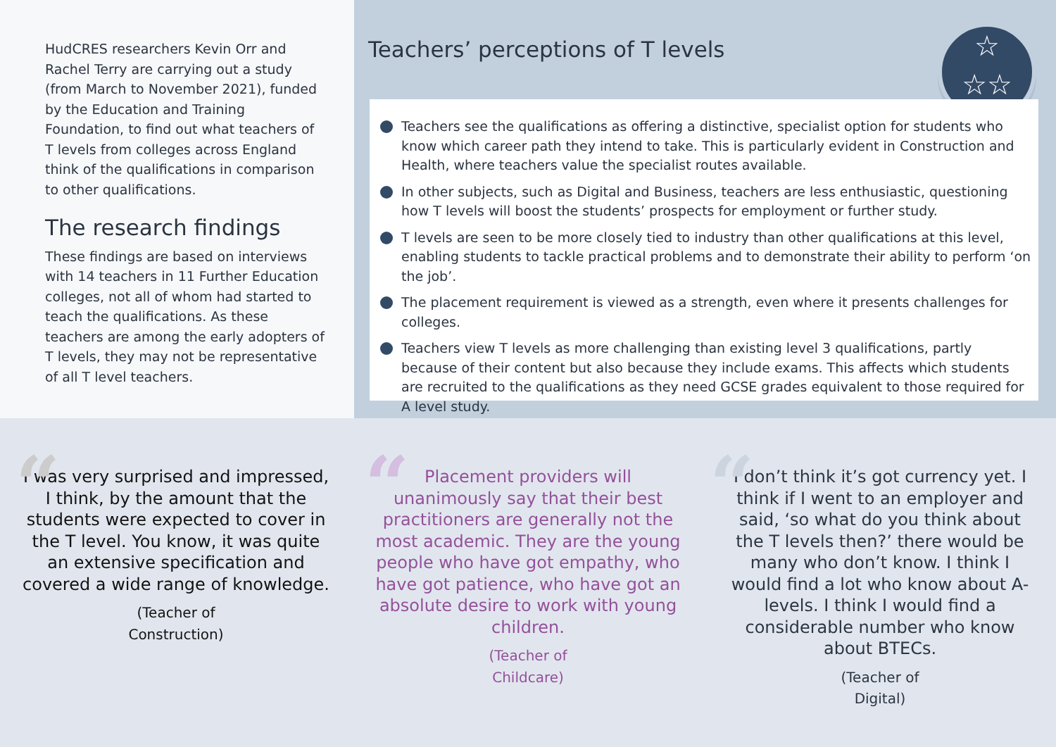HudCRES researchers Kevin Orr and Rachel Terry are carrying out a study (from March to November 2021), funded by the Education and Training Foundation, to find out what teachers of T levels from colleges across England think of the qualifications in comparison to other qualifications.
The research findings
These findings are based on interviews with 14 teachers in 11 Further Education colleges, not all of whom had started to teach the qualifications. As these teachers are among the early adopters of T levels, they may not be representative of all T level teachers.
Teachers’ perceptions of T levels
☆
☆☆
Teachers see the qualifications as offering a distinctive, specialist option for students who know which career path they intend to take. This is particularly evident in Construction and Health, where teachers value the specialist routes available.
In other subjects, such as Digital and Business, teachers are less enthusiastic, questioning how T levels will boost the students’ prospects for employment or further study.
T levels are seen to be more closely tied to industry than other qualifications at this level, enabling students to tackle practical problems and to demonstrate their ability to perform ‘on the job’.
The placement requirement is viewed as a strength, even where it presents challenges for colleges.
Teachers view T levels as more challenging than existing level 3 qualifications, partly because of their content but also because they include exams. This affects which students are recruited to the qualifications as they need GCSE grades equivalent to those required for A level study.
“
I was very surprised and impressed, I think, by the amount that the students were expected to cover in the T level. You know, it was quite an extensive specification and covered a wide range of knowledge.
(Teacher of
Construction)
“
Placement providers will unanimously say that their best practitioners are generally not the most academic. They are the young people who have got empathy, who have got patience, who have got an absolute desire to work with young children.
(Teacher of
Childcare)
“
I don’t think it’s got currency yet. I think if I went to an employer and said, ‘so what do you think about the T levels then?’ there would be many who don’t know. I think I would find a lot who know about A-levels. I think I would find a considerable number who know about BTECs.
(Teacher of
Digital)